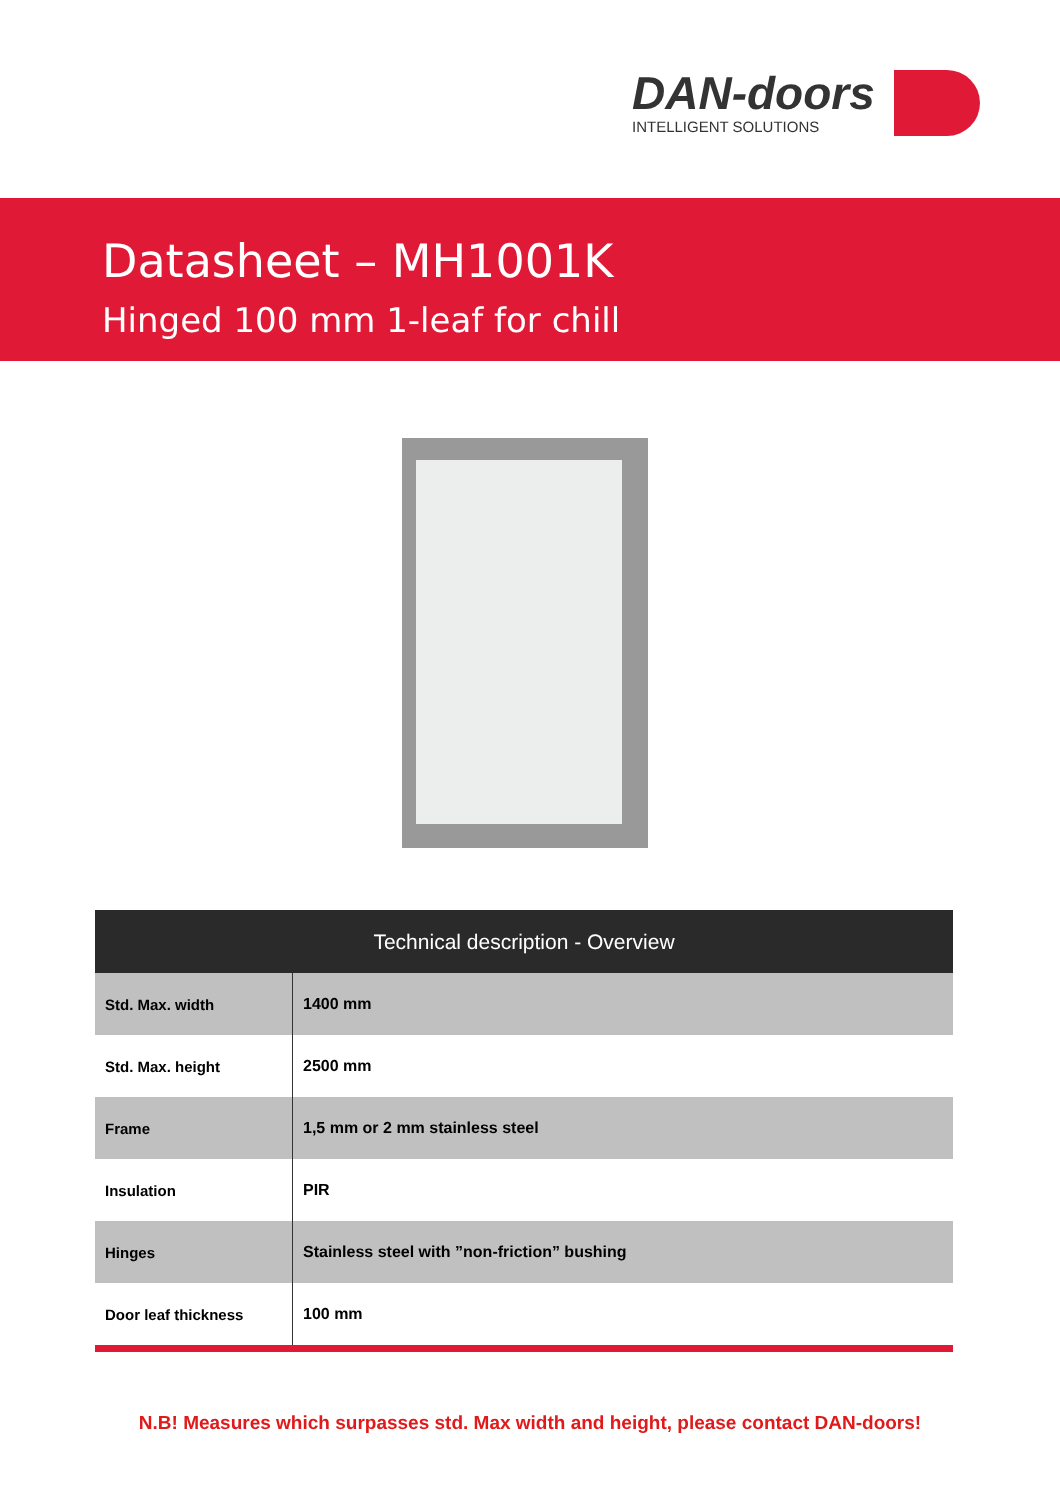DAN-doors
INTELLIGENT SOLUTIONS
Datasheet – MH1001K
Hinged 100 mm 1-leaf for chill
| Technical description - Overview | |
| --- | --- |
| Std. Max. width | 1400 mm |
| Std. Max. height | 2500 mm |
| Frame | 1,5 mm or 2 mm stainless steel |
| Insulation | PIR |
| Hinges | Stainless steel with ”non-friction” bushing |
| Door leaf thickness | 100 mm |
N.B! Measures which surpasses std. Max width and height, please contact DAN-doors!